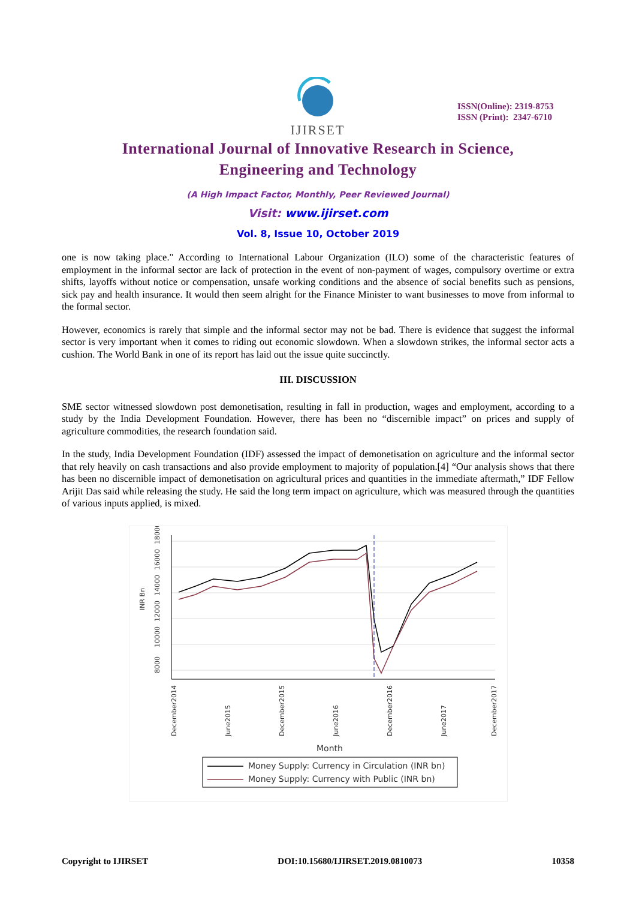IJIRSET
ISSN(Online): 2319-8753
ISSN (Print): 2347-6710
International Journal of Innovative Research in Science,
Engineering and Technology
(A High Impact Factor, Monthly, Peer Reviewed Journal)
Visit: www.ijirset.com
Vol. 8, Issue 10, October 2019
one is now taking place." According to International Labour Organization (ILO) some of the characteristic features of employment in the informal sector are lack of protection in the event of non-payment of wages, compulsory overtime or extra shifts, layoffs without notice or compensation, unsafe working conditions and the absence of social benefits such as pensions, sick pay and health insurance. It would then seem alright for the Finance Minister to want businesses to move from informal to the formal sector.
However, economics is rarely that simple and the informal sector may not be bad. There is evidence that suggest the informal sector is very important when it comes to riding out economic slowdown. When a slowdown strikes, the informal sector acts a cushion. The World Bank in one of its report has laid out the issue quite succinctly.
III. DISCUSSION
SME sector witnessed slowdown post demonetisation, resulting in fall in production, wages and employment, according to a study by the India Development Foundation. However, there has been no “discernible impact” on prices and supply of agriculture commodities, the research foundation said.
In the study, India Development Foundation (IDF) assessed the impact of demonetisation on agriculture and the informal sector that rely heavily on cash transactions and also provide employment to majority of population.[4] “Our analysis shows that there has been no discernible impact of demonetisation on agricultural prices and quantities in the immediate aftermath,” IDF Fellow Arijit Das said while releasing the study. He said the long term impact on agriculture, which was measured through the quantities of various inputs applied, is mixed.
8000
10000
12000
14000
16000
18000
INR Bn
December2014
June2015
December2015
June2016
December2016
June2017
December2017
Month
Money Supply: Currency in Circulation (INR bn)
Money Supply: Currency with Public (INR bn)
Copyright to IJIRSET DOI:10.15680/IJIRSET.2019.0810073 10358